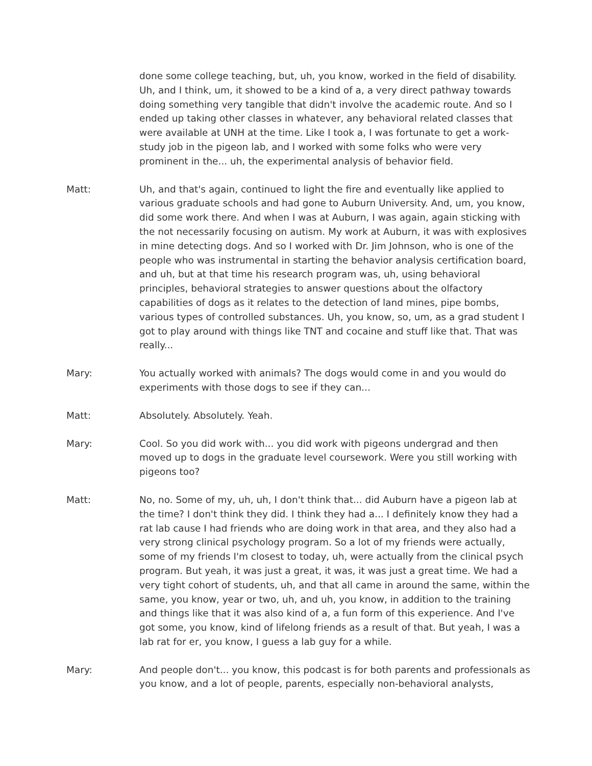done some college teaching, but, uh, you know, worked in the field of disability. Uh, and I think, um, it showed to be a kind of a, a very direct pathway towards doing something very tangible that didn't involve the academic route. And so I ended up taking other classes in whatever, any behavioral related classes that were available at UNH at the time. Like I took a, I was fortunate to get a work-study job in the pigeon lab, and I worked with some folks who were very prominent in the... uh, the experimental analysis of behavior field.
Matt: Uh, and that's again, continued to light the fire and eventually like applied to various graduate schools and had gone to Auburn University. And, um, you know, did some work there. And when I was at Auburn, I was again, again sticking with the not necessarily focusing on autism. My work at Auburn, it was with explosives in mine detecting dogs. And so I worked with Dr. Jim Johnson, who is one of the people who was instrumental in starting the behavior analysis certification board, and uh, but at that time his research program was, uh, using behavioral principles, behavioral strategies to answer questions about the olfactory capabilities of dogs as it relates to the detection of land mines, pipe bombs, various types of controlled substances. Uh, you know, so, um, as a grad student I got to play around with things like TNT and cocaine and stuff like that. That was really...
Mary: You actually worked with animals? The dogs would come in and you would do experiments with those dogs to see if they can...
Matt: Absolutely. Absolutely. Yeah.
Mary: Cool. So you did work with... you did work with pigeons undergrad and then moved up to dogs in the graduate level coursework. Were you still working with pigeons too?
Matt: No, no. Some of my, uh, uh, I don't think that... did Auburn have a pigeon lab at the time? I don't think they did. I think they had a... I definitely know they had a rat lab cause I had friends who are doing work in that area, and they also had a very strong clinical psychology program. So a lot of my friends were actually, some of my friends I'm closest to today, uh, were actually from the clinical psych program. But yeah, it was just a great, it was, it was just a great time. We had a very tight cohort of students, uh, and that all came in around the same, within the same, you know, year or two, uh, and uh, you know, in addition to the training and things like that it was also kind of a, a fun form of this experience. And I've got some, you know, kind of lifelong friends as a result of that. But yeah, I was a lab rat for er, you know, I guess a lab guy for a while.
Mary: And people don't... you know, this podcast is for both parents and professionals as you know, and a lot of people, parents, especially non-behavioral analysts,